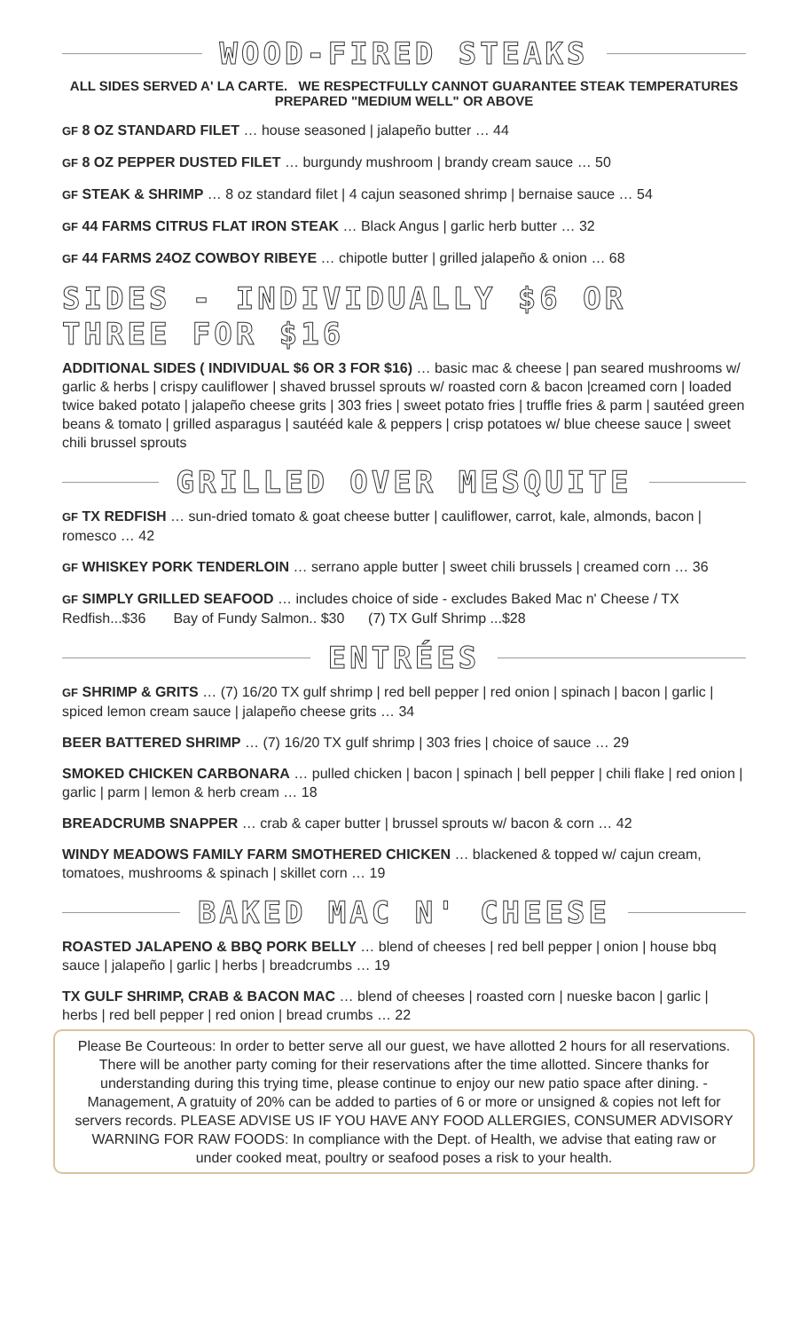WOOD-FIRED STEAKS
ALL SIDES SERVED A' LA CARTE. WE RESPECTFULLY CANNOT GUARANTEE STEAK TEMPERATURES PREPARED "MEDIUM WELL" OR ABOVE
GF 8 OZ STANDARD FILET … house seasoned | jalapeño butter … 44
GF 8 OZ PEPPER DUSTED FILET … burgundy mushroom | brandy cream sauce … 50
GF STEAK & SHRIMP … 8 oz standard filet | 4 cajun seasoned shrimp | bernaise sauce … 54
GF 44 FARMS CITRUS FLAT IRON STEAK … Black Angus | garlic herb butter … 32
GF 44 FARMS 24OZ COWBOY RIBEYE … chipotle butter | grilled jalapeño & onion … 68
SIDES - INDIVIDUALLY $6 OR THREE FOR $16
ADDITIONAL SIDES ( INDIVIDUAL $6 OR 3 FOR $16) … basic mac & cheese | pan seared mushrooms w/ garlic & herbs | crispy cauliflower | shaved brussel sprouts w/ roasted corn & bacon |creamed corn | loaded twice baked potato | jalapeño cheese grits | 303 fries | sweet potato fries | truffle fries & parm | sautéed green beans & tomato | grilled asparagus | sautééd kale & peppers | crisp potatoes w/ blue cheese sauce | sweet chili brussel sprouts
GRILLED OVER MESQUITE
GF TX REDFISH … sun-dried tomato & goat cheese butter | cauliflower, carrot, kale, almonds, bacon | romesco … 42
GF WHISKEY PORK TENDERLOIN … serrano apple butter | sweet chili brussels | creamed corn … 36
GF SIMPLY GRILLED SEAFOOD … includes choice of side - excludes Baked Mac n' Cheese / TX Redfish...$36 Bay of Fundy Salmon.. $30 (7) TX Gulf Shrimp ...$28
ENTRÉES
GF SHRIMP & GRITS … (7) 16/20 TX gulf shrimp | red bell pepper | red onion | spinach | bacon | garlic | spiced lemon cream sauce | jalapeño cheese grits … 34
BEER BATTERED SHRIMP … (7) 16/20 TX gulf shrimp | 303 fries | choice of sauce … 29
SMOKED CHICKEN CARBONARA … pulled chicken | bacon | spinach | bell pepper | chili flake | red onion | garlic | parm | lemon & herb cream … 18
BREADCRUMB SNAPPER … crab & caper butter | brussel sprouts w/ bacon & corn … 42
WINDY MEADOWS FAMILY FARM SMOTHERED CHICKEN … blackened & topped w/ cajun cream, tomatoes, mushrooms & spinach | skillet corn … 19
BAKED MAC N' CHEESE
ROASTED JALAPENO & BBQ PORK BELLY … blend of cheeses | red bell pepper | onion | house bbq sauce | jalapeño | garlic | herbs | breadcrumbs … 19
TX GULF SHRIMP, CRAB & BACON MAC … blend of cheeses | roasted corn | nueske bacon | garlic | herbs | red bell pepper | red onion | bread crumbs … 22
Please Be Courteous: In order to better serve all our guest, we have allotted 2 hours for all reservations. There will be another party coming for their reservations after the time allotted. Sincere thanks for understanding during this trying time, please continue to enjoy our new patio space after dining. - Management, A gratuity of 20% can be added to parties of 6 or more or unsigned & copies not left for servers records. PLEASE ADVISE US IF YOU HAVE ANY FOOD ALLERGIES, CONSUMER ADVISORY WARNING FOR RAW FOODS: In compliance with the Dept. of Health, we advise that eating raw or under cooked meat, poultry or seafood poses a risk to your health.